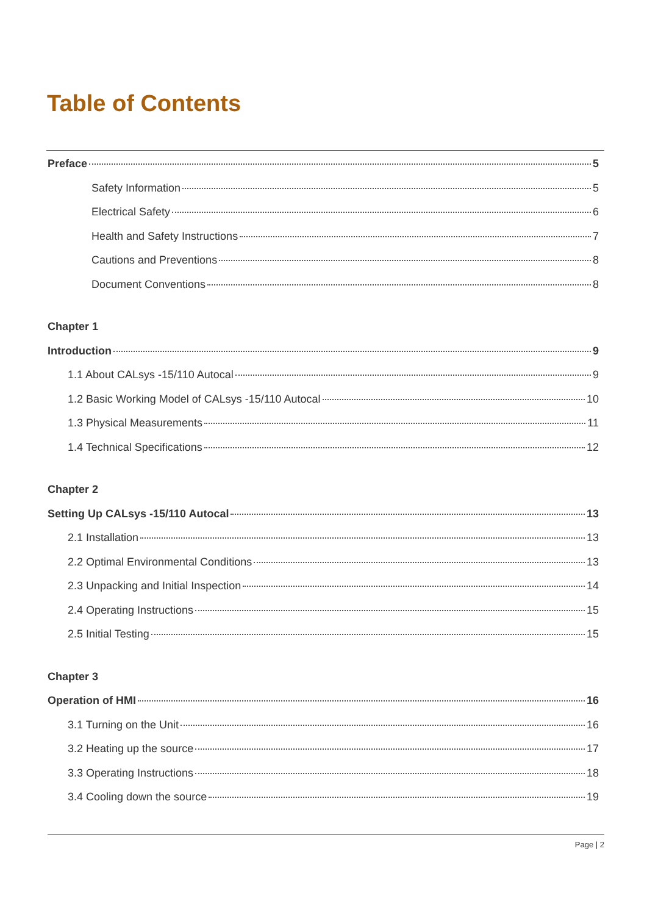Table of Contents
Preface 5
Safety Information 5
Electrical Safety 6
Health and Safety Instructions 7
Cautions and Preventions 8
Document Conventions 8
Chapter 1
Introduction 9
1.1 About CALsys -15/110 Autocal 9
1.2 Basic Working Model of CALsys -15/110 Autocal 10
1.3 Physical Measurements 11
1.4 Technical Specifications 12
Chapter 2
Setting Up CALsys -15/110 Autocal 13
2.1 Installation 13
2.2 Optimal Environmental Conditions 13
2.3 Unpacking and Initial Inspection 14
2.4 Operating Instructions 15
2.5 Initial Testing 15
Chapter 3
Operation of HMI 16
3.1 Turning on the Unit 16
3.2 Heating up the source 17
3.3 Operating Instructions 18
3.4 Cooling down the source 19
Page | 2